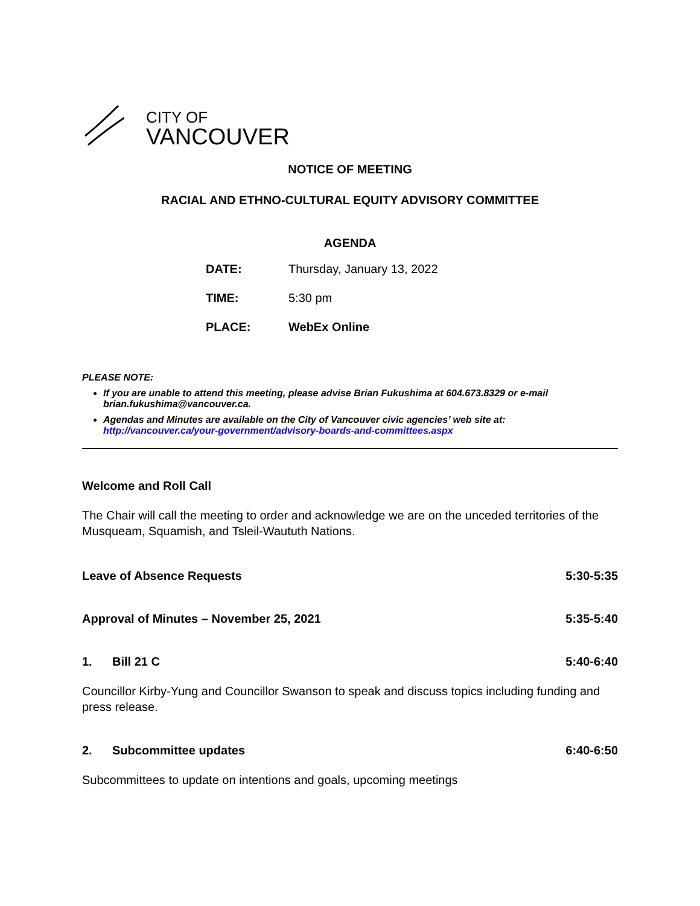CITY OF
VANCOUVER
NOTICE OF MEETING
RACIAL AND ETHNO-CULTURAL EQUITY ADVISORY COMMITTEE
AGENDA
DATE: Thursday, January 13, 2022
TIME: 5:30 pm
PLACE: WebEx Online
PLEASE NOTE:
If you are unable to attend this meeting, please advise Brian Fukushima at 604.673.8329 or e-mail brian.fukushima@vancouver.ca.
Agendas and Minutes are available on the City of Vancouver civic agencies’ web site at: http://vancouver.ca/your-government/advisory-boards-and-committees.aspx
Welcome and Roll Call
The Chair will call the meeting to order and acknowledge we are on the unceded territories of the Musqueam, Squamish, and Tsleil-Waututh Nations.
Leave of Absence Requests 5:30-5:35
Approval of Minutes – November 25, 2021 5:35-5:40
1. Bill 21 C 5:40-6:40
Councillor Kirby-Yung and Councillor Swanson to speak and discuss topics including funding and press release.
2. Subcommittee updates 6:40-6:50
Subcommittees to update on intentions and goals, upcoming meetings